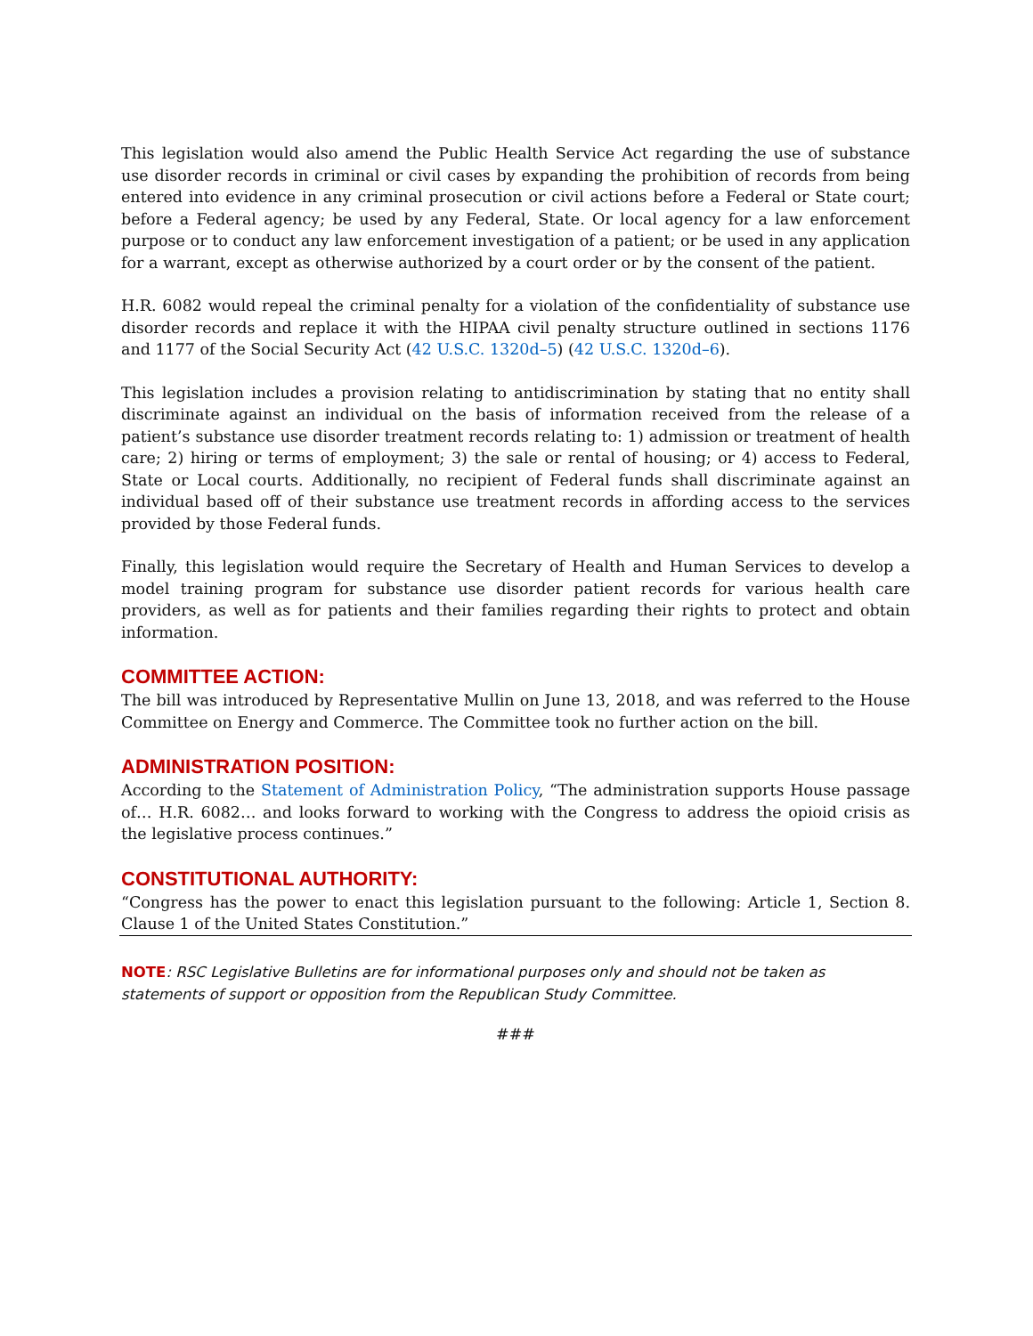This legislation would also amend the Public Health Service Act regarding the use of substance use disorder records in criminal or civil cases by expanding the prohibition of records from being entered into evidence in any criminal prosecution or civil actions before a Federal or State court; before a Federal agency; be used by any Federal, State. Or local agency for a law enforcement purpose or to conduct any law enforcement investigation of a patient; or be used in any application for a warrant, except as otherwise authorized by a court order or by the consent of the patient.
H.R. 6082 would repeal the criminal penalty for a violation of the confidentiality of substance use disorder records and replace it with the HIPAA civil penalty structure outlined in sections 1176 and 1177 of the Social Security Act (42 U.S.C. 1320d–5) (42 U.S.C. 1320d–6).
This legislation includes a provision relating to antidiscrimination by stating that no entity shall discriminate against an individual on the basis of information received from the release of a patient’s substance use disorder treatment records relating to: 1) admission or treatment of health care; 2) hiring or terms of employment; 3) the sale or rental of housing; or 4) access to Federal, State or Local courts. Additionally, no recipient of Federal funds shall discriminate against an individual based off of their substance use treatment records in affording access to the services provided by those Federal funds.
Finally, this legislation would require the Secretary of Health and Human Services to develop a model training program for substance use disorder patient records for various health care providers, as well as for patients and their families regarding their rights to protect and obtain information.
COMMITTEE ACTION:
The bill was introduced by Representative Mullin on June 13, 2018, and was referred to the House Committee on Energy and Commerce. The Committee took no further action on the bill.
ADMINISTRATION POSITION:
According to the Statement of Administration Policy, “The administration supports House passage of… H.R. 6082… and looks forward to working with the Congress to address the opioid crisis as the legislative process continues.”
CONSTITUTIONAL AUTHORITY:
“Congress has the power to enact this legislation pursuant to the following: Article 1, Section 8. Clause 1 of the United States Constitution.”
NOTE: RSC Legislative Bulletins are for informational purposes only and should not be taken as statements of support or opposition from the Republican Study Committee.
###